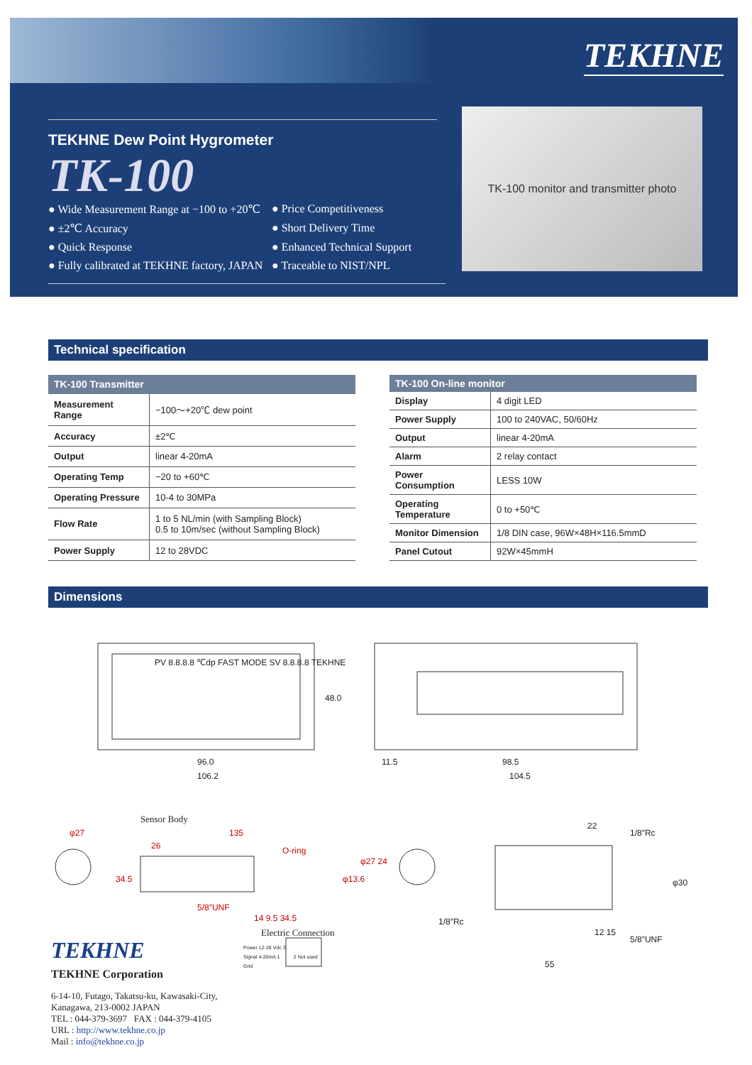TEKHNE
TK-100 monitor and transmitter photo
TEKHNE Dew Point Hygrometer
TK-100
● Wide Measurement Range at −100 to +20℃ ● Price Competitiveness ● ±2℃ Accuracy ● Short Delivery Time ● Quick Response ● Enhanced Technical Support ● Fully calibrated at TEKHNE factory, JAPAN ● Traceable to NIST/NPL
Technical specification
| TK-100 Transmitter | |
| --- | --- |
| Measurement Range | −100～+20℃ dew point |
| Accuracy | ±2℃ |
| Output | linear 4-20mA |
| Operating Temp | −20 to +60℃ |
| Operating Pressure | 10-4 to 30MPa |
| Flow Rate | 1 to 5 NL/min (with Sampling Block) 0.5 to 10m/sec (without Sampling Block) |
| Power Supply | 12 to 28VDC |
| TK-100 On-line monitor | |
| --- | --- |
| Display | 4 digit LED |
| Power Supply | 100 to 240VAC, 50/60Hz |
| Output | linear 4-20mA |
| Alarm | 2 relay contact |
| Power Consumption | LESS 10W |
| Operating Temperature | 0 to +50℃ |
| Monitor Dimension | 1/8 DIN case, 96W×48H×116.5mmD |
| Panel Cutout | 92W×45mmH |
Dimensions
PV 8.8.8.8 ℃dp FAST MODE SV 8.8.8.8 TEKHNE
48.0
96.0
106.2
11.5 98.5
104.5
Sensor Body
φ27 135
26 O-ring
34.5
5/8″UNF
14 9.5 34.5
φ13.6
φ27 24
22
1/8″Rc
φ30
1/8″Rc
12 15
5/8″UNF
55
Electric Connection
Power 12-28 Vdc 3
Signal 4-20mA 1 2 Not used
Gnd
TEKHNE
TEKHNE Corporation
6-14-10, Futago, Takatsu-ku, Kawasaki-City,
Kanagawa, 213-0002 JAPAN
TEL : 044-379-3697 FAX : 044-379-4105
URL : http://www.tekhne.co.jp
Mail : info@tekhne.co.jp